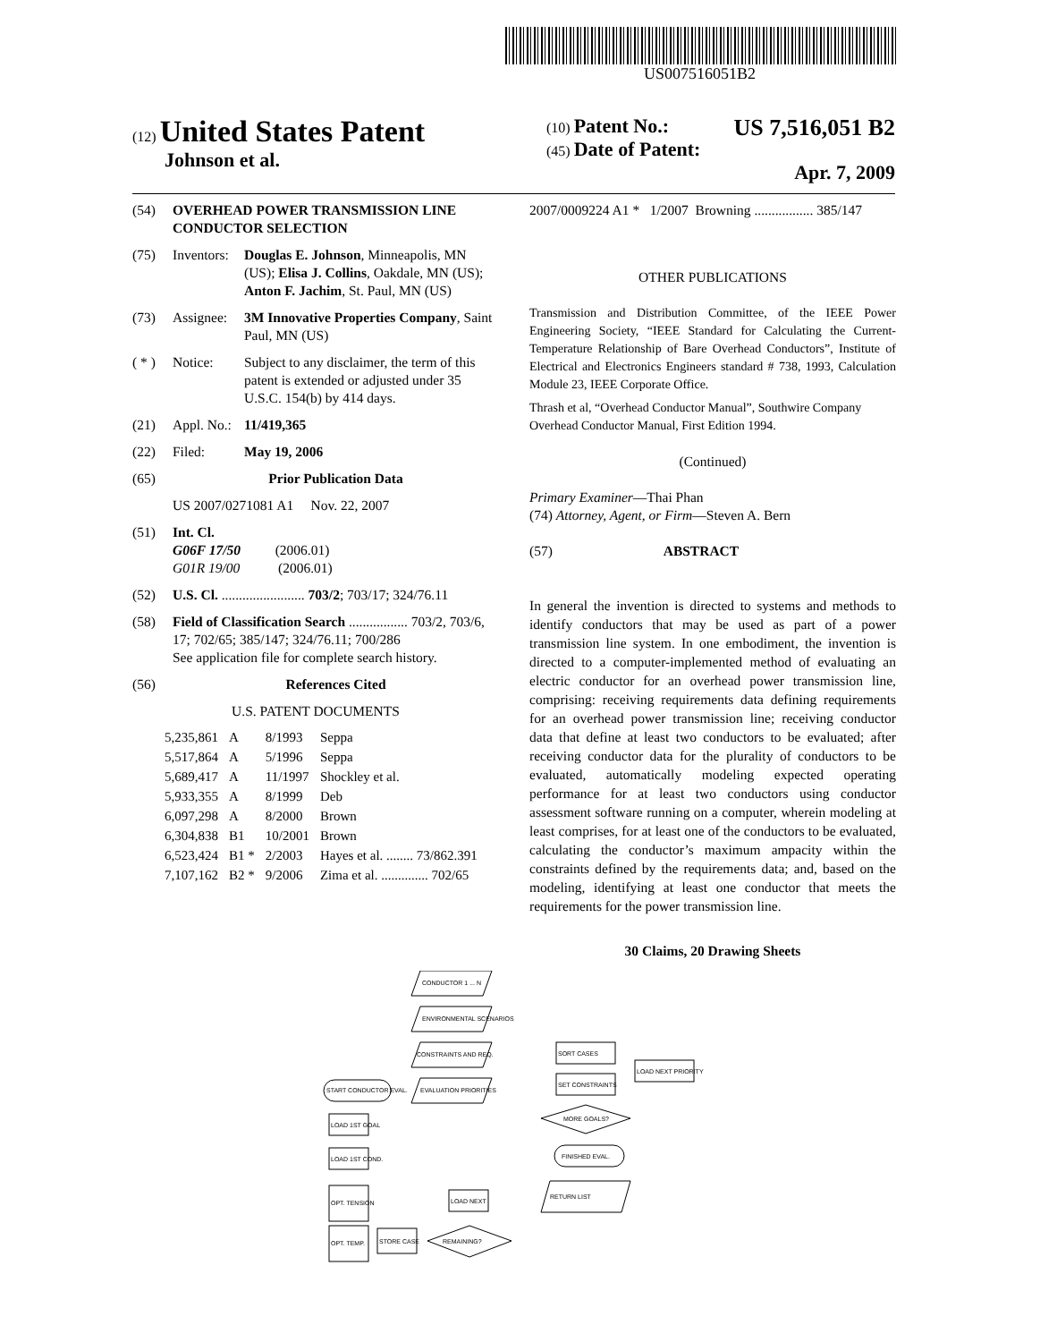US007516051B2
(12) United States Patent
Johnson et al.
(10) Patent No.: US 7,516,051 B2
(45) Date of Patent: Apr. 7, 2009
(54) OVERHEAD POWER TRANSMISSION LINE CONDUCTOR SELECTION
(75) Inventors: Douglas E. Johnson, Minneapolis, MN (US); Elisa J. Collins, Oakdale, MN (US); Anton F. Jachim, St. Paul, MN (US)
(73) Assignee: 3M Innovative Properties Company, Saint Paul, MN (US)
( * ) Notice: Subject to any disclaimer, the term of this patent is extended or adjusted under 35 U.S.C. 154(b) by 414 days.
(21) Appl. No.: 11/419,365
(22) Filed: May 19, 2006
(65) Prior Publication Data
US 2007/0271081 A1 Nov. 22, 2007
(51) Int. Cl.
G06F 17/50 (2006.01)
G01R 19/00 (2006.01)
(52) U.S. Cl. ........................ 703/2; 703/17; 324/76.11
(58) Field of Classification Search ................. 703/2, 703/6, 17; 702/65; 385/147; 324/76.11; 700/286
See application file for complete search history.
(56) References Cited
U.S. PATENT DOCUMENTS
| 5,235,861 | A | 8/1993 | Seppa |
| 5,517,864 | A | 5/1996 | Seppa |
| 5,689,417 | A | 11/1997 | Shockley et al. |
| 5,933,355 | A | 8/1999 | Deb |
| 6,097,298 | A | 8/2000 | Brown |
| 6,304,838 | B1 | 10/2001 | Brown |
| 6,523,424 | B1 * | 2/2003 | Hayes et al. ........ 73/862.391 |
| 7,107,162 | B2 * | 9/2006 | Zima et al. .............. 702/65 |
2007/0009224 A1 * 1/2007 Browning ................. 385/147
OTHER PUBLICATIONS
Transmission and Distribution Committee, of the IEEE Power Engineering Society, “IEEE Standard for Calculating the Current-Temperature Relationship of Bare Overhead Conductors”, Institute of Electrical and Electronics Engineers standard # 738, 1993, Calculation Module 23, IEEE Corporate Office.
Thrash et al, “Overhead Conductor Manual”, Southwire Company Overhead Conductor Manual, First Edition 1994.
(Continued)
Primary Examiner—Thai Phan
(74) Attorney, Agent, or Firm—Steven A. Bern
(57) ABSTRACT
In general the invention is directed to systems and methods to identify conductors that may be used as part of a power transmission line system. In one embodiment, the invention is directed to a computer-implemented method of evaluating an electric conductor for an overhead power transmission line, comprising: receiving requirements data defining requirements for an overhead power transmission line; receiving conductor data that define at least two conductors to be evaluated; after receiving conductor data for the plurality of conductors to be evaluated, automatically modeling expected operating performance for at least two conductors using conductor assessment software running on a computer, wherein modeling at least comprises, for at least one of the conductors to be evaluated, calculating the conductor’s maximum ampacity within the constraints defined by the requirements data; and, based on the modeling, identifying at least one conductor that meets the requirements for the power transmission line.
30 Claims, 20 Drawing Sheets
CONDUCTOR 1 ... N
ENVIRONMENTAL SCENARIOS
CONSTRAINTS AND REQ.
EVALUATION PRIORITIES
START CONDUCTOR EVAL.
LOAD 1ST GOAL
LOAD 1ST COND.
OPT. TENSION
OPT. TEMP.
STORE CASE
LOAD NEXT
REMAINING?
SORT CASES
SET CONSTRAINTS
MORE GOALS?
FINISHED EVAL.
RETURN LIST
LOAD NEXT PRIORITY